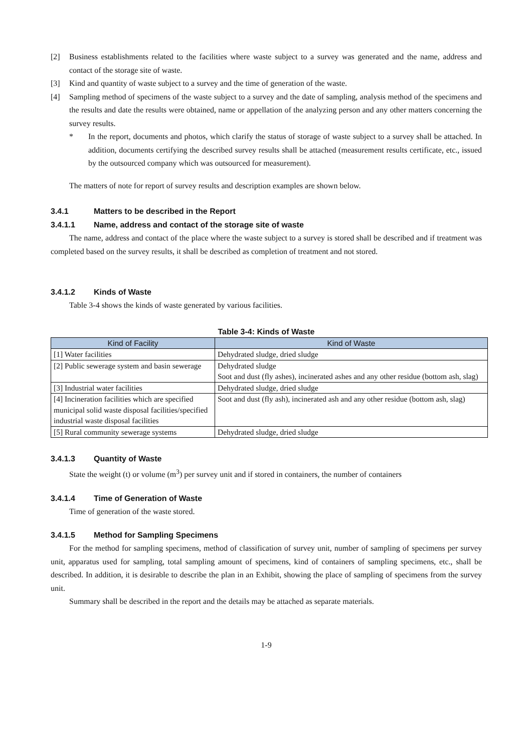[2] Business establishments related to the facilities where waste subject to a survey was generated and the name, address and contact of the storage site of waste.
[3] Kind and quantity of waste subject to a survey and the time of generation of the waste.
[4] Sampling method of specimens of the waste subject to a survey and the date of sampling, analysis method of the specimens and the results and date the results were obtained, name or appellation of the analyzing person and any other matters concerning the survey results.
* In the report, documents and photos, which clarify the status of storage of waste subject to a survey shall be attached. In addition, documents certifying the described survey results shall be attached (measurement results certificate, etc., issued by the outsourced company which was outsourced for measurement).
The matters of note for report of survey results and description examples are shown below.
3.4.1 Matters to be described in the Report
3.4.1.1 Name, address and contact of the storage site of waste
The name, address and contact of the place where the waste subject to a survey is stored shall be described and if treatment was completed based on the survey results, it shall be described as completion of treatment and not stored.
3.4.1.2 Kinds of Waste
Table 3-4 shows the kinds of waste generated by various facilities.
Table 3-4: Kinds of Waste
| Kind of Facility | Kind of Waste |
| --- | --- |
| [1] Water facilities | Dehydrated sludge, dried sludge |
| [2] Public sewerage system and basin sewerage | Dehydrated sludge Soot and dust (fly ashes), incinerated ashes and any other residue (bottom ash, slag) |
| [3] Industrial water facilities | Dehydrated sludge, dried sludge |
| [4] Incineration facilities which are specified municipal solid waste disposal facilities/specified industrial waste disposal facilities | Soot and dust (fly ash), incinerated ash and any other residue (bottom ash, slag) |
| [5] Rural community sewerage systems | Dehydrated sludge, dried sludge |
3.4.1.3 Quantity of Waste
State the weight (t) or volume (m<sup>3</sup>) per survey unit and if stored in containers, the number of containers
3.4.1.4 Time of Generation of Waste
Time of generation of the waste stored.
3.4.1.5 Method for Sampling Specimens
For the method for sampling specimens, method of classification of survey unit, number of sampling of specimens per survey unit, apparatus used for sampling, total sampling amount of specimens, kind of containers of sampling specimens, etc., shall be described. In addition, it is desirable to describe the plan in an Exhibit, showing the place of sampling of specimens from the survey unit.
Summary shall be described in the report and the details may be attached as separate materials.
1-9